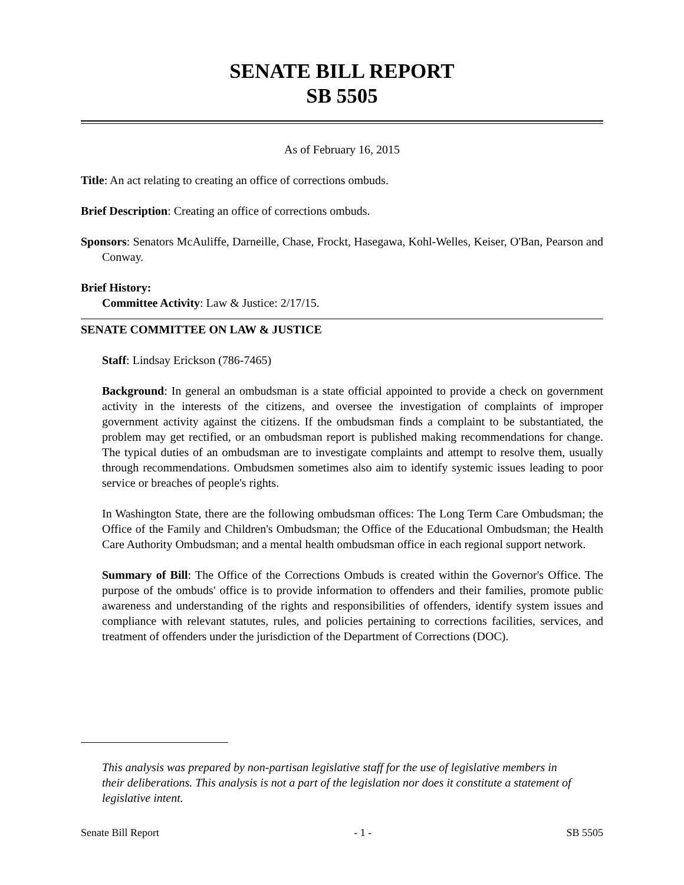SENATE BILL REPORT
SB 5505
As of February 16, 2015
Title: An act relating to creating an office of corrections ombuds.
Brief Description: Creating an office of corrections ombuds.
Sponsors: Senators McAuliffe, Darneille, Chase, Frockt, Hasegawa, Kohl-Welles, Keiser, O'Ban, Pearson and Conway.
Brief History:
Committee Activity: Law & Justice: 2/17/15.
SENATE COMMITTEE ON LAW & JUSTICE
Staff: Lindsay Erickson (786-7465)
Background: In general an ombudsman is a state official appointed to provide a check on government activity in the interests of the citizens, and oversee the investigation of complaints of improper government activity against the citizens. If the ombudsman finds a complaint to be substantiated, the problem may get rectified, or an ombudsman report is published making recommendations for change. The typical duties of an ombudsman are to investigate complaints and attempt to resolve them, usually through recommendations. Ombudsmen sometimes also aim to identify systemic issues leading to poor service or breaches of people's rights.
In Washington State, there are the following ombudsman offices: The Long Term Care Ombudsman; the Office of the Family and Children's Ombudsman; the Office of the Educational Ombudsman; the Health Care Authority Ombudsman; and a mental health ombudsman office in each regional support network.
Summary of Bill: The Office of the Corrections Ombuds is created within the Governor's Office. The purpose of the ombuds' office is to provide information to offenders and their families, promote public awareness and understanding of the rights and responsibilities of offenders, identify system issues and compliance with relevant statutes, rules, and policies pertaining to corrections facilities, services, and treatment of offenders under the jurisdiction of the Department of Corrections (DOC).
This analysis was prepared by non-partisan legislative staff for the use of legislative members in their deliberations. This analysis is not a part of the legislation nor does it constitute a statement of legislative intent.
Senate Bill Report - 1 - SB 5505